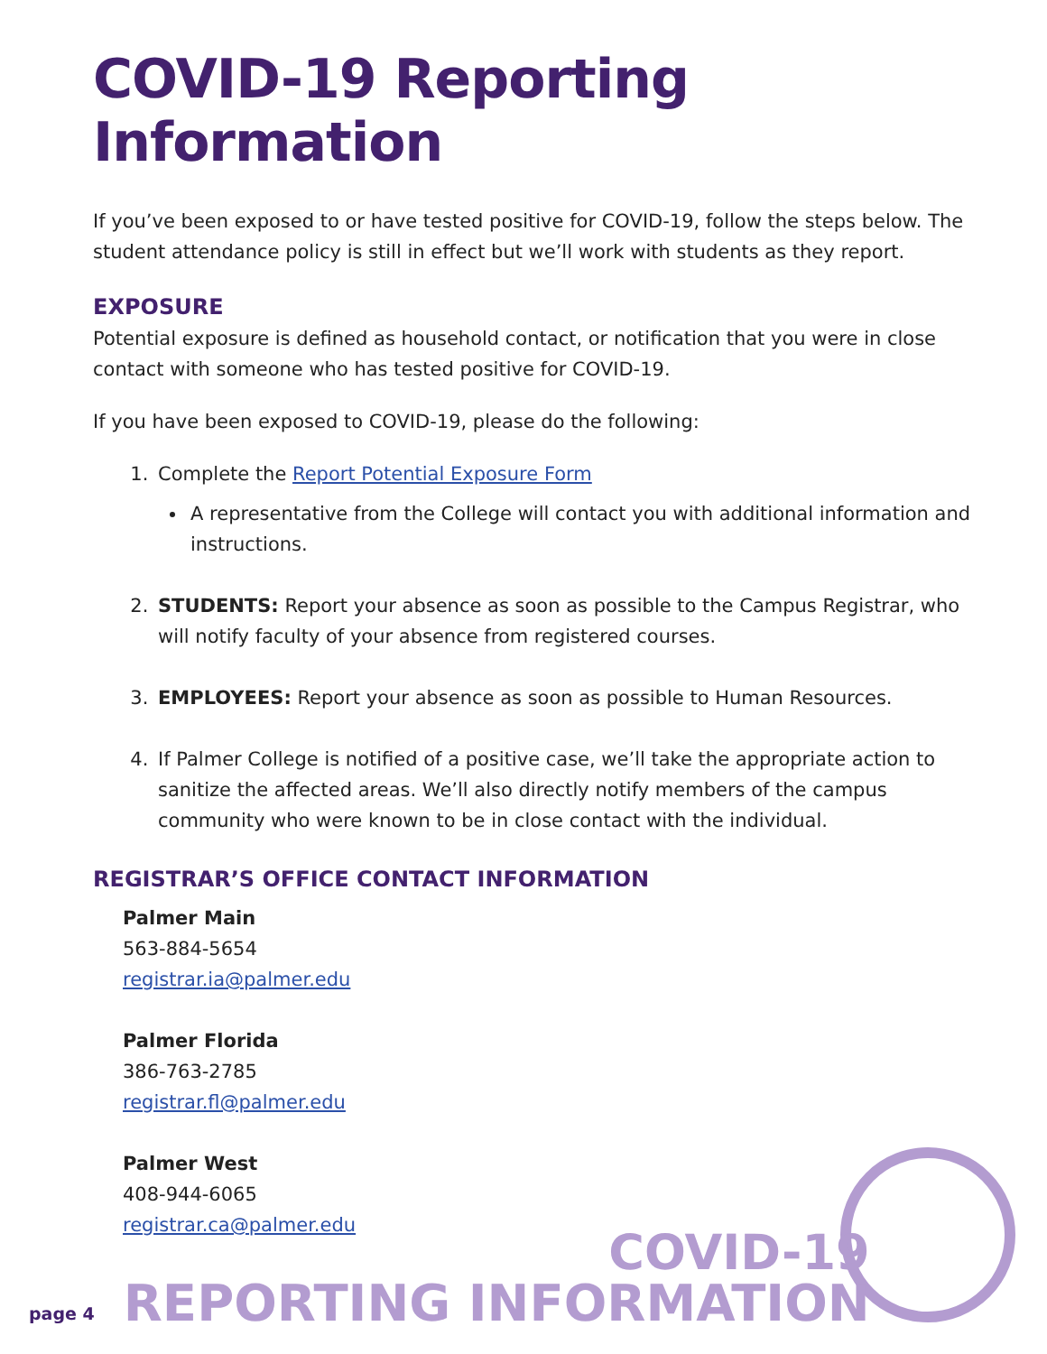COVID-19 Reporting Information
If you’ve been exposed to or have tested positive for COVID-19, follow the steps below. The student attendance policy is still in effect but we’ll work with students as they report.
EXPOSURE
Potential exposure is defined as household contact, or notification that you were in close contact with someone who has tested positive for COVID-19.
If you have been exposed to COVID-19, please do the following:
1. Complete the Report Potential Exposure Form
A representative from the College will contact you with additional information and instructions.
2. STUDENTS: Report your absence as soon as possible to the Campus Registrar, who will notify faculty of your absence from registered courses.
3. EMPLOYEES: Report your absence as soon as possible to Human Resources.
4. If Palmer College is notified of a positive case, we’ll take the appropriate action to sanitize the affected areas. We’ll also directly notify members of the campus community who were known to be in close contact with the individual.
REGISTRAR’S OFFICE CONTACT INFORMATION
Palmer Main
563-884-5654
registrar.ia@palmer.edu
Palmer Florida
386-763-2785
registrar.fl@palmer.edu
Palmer West
408-944-6065
registrar.ca@palmer.edu
page 4
COVID-19
REPORTING INFORMATION